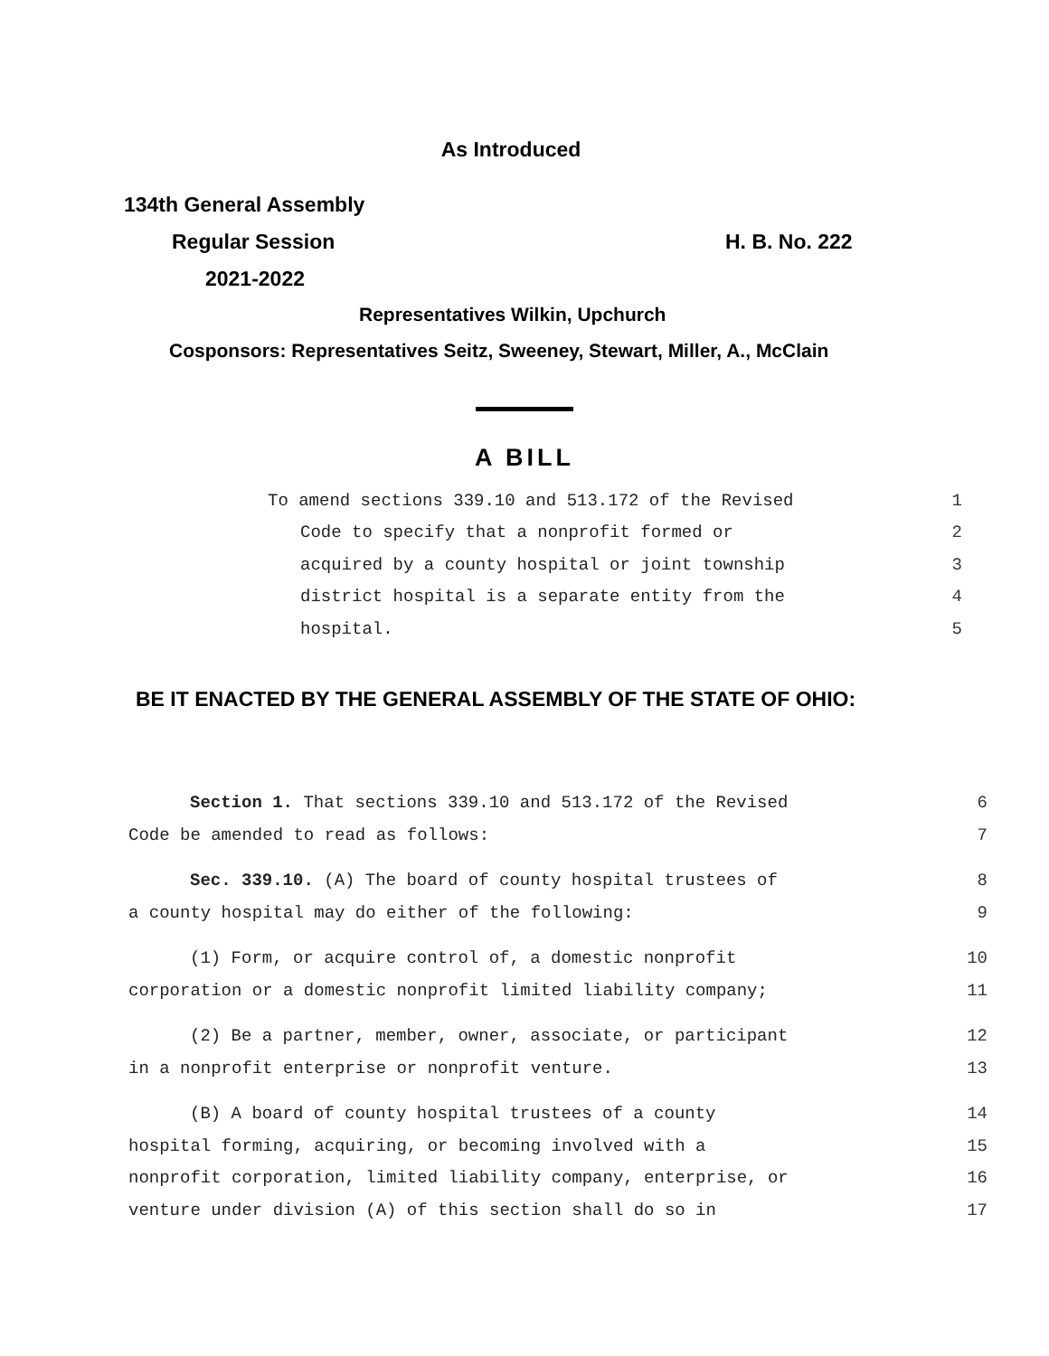As Introduced
134th General Assembly
Regular Session H. B. No. 222
2021-2022
Representatives Wilkin, Upchurch
Cosponsors: Representatives Seitz, Sweeney, Stewart, Miller, A., McClain
A BILL
To amend sections 339.10 and 513.172 of the Revised 1
Code to specify that a nonprofit formed or 2
acquired by a county hospital or joint township 3
district hospital is a separate entity from the 4
hospital. 5
BE IT ENACTED BY THE GENERAL ASSEMBLY OF THE STATE OF OHIO:
Section 1. That sections 339.10 and 513.172 of the Revised 6
Code be amended to read as follows: 7
Sec. 339.10. (A) The board of county hospital trustees of 8
a county hospital may do either of the following: 9
(1) Form, or acquire control of, a domestic nonprofit 10
corporation or a domestic nonprofit limited liability company; 11
(2) Be a partner, member, owner, associate, or participant 12
in a nonprofit enterprise or nonprofit venture. 13
(B) A board of county hospital trustees of a county 14
hospital forming, acquiring, or becoming involved with a 15
nonprofit corporation, limited liability company, enterprise, or 16
venture under division (A) of this section shall do so in 17